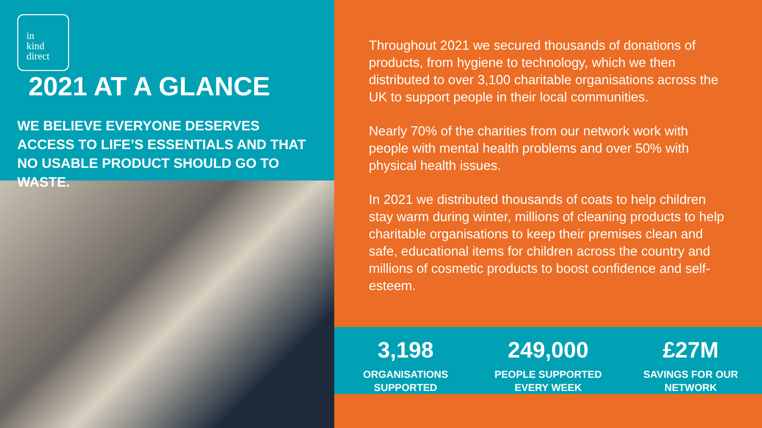in
kind
direct
2021 AT A GLANCE
WE BELIEVE EVERYONE DESERVES ACCESS TO LIFE’S ESSENTIALS AND THAT NO USABLE PRODUCT SHOULD GO TO WASTE.
Throughout 2021 we secured thousands of donations of products, from hygiene to technology, which we then distributed to over 3,100 charitable organisations across the UK to support people in their local communities.
Nearly 70% of the charities from our network work with people with mental health problems and over 50% with physical health issues.
In 2021 we distributed thousands of coats to help children stay warm during winter, millions of cleaning products to help charitable organisations to keep their premises clean and safe, educational items for children across the country and millions of cosmetic products to boost confidence and self-esteem.
3,198
ORGANISATIONS
SUPPORTED
249,000
PEOPLE SUPPORTED
EVERY WEEK
£27M
SAVINGS FOR OUR
NETWORK